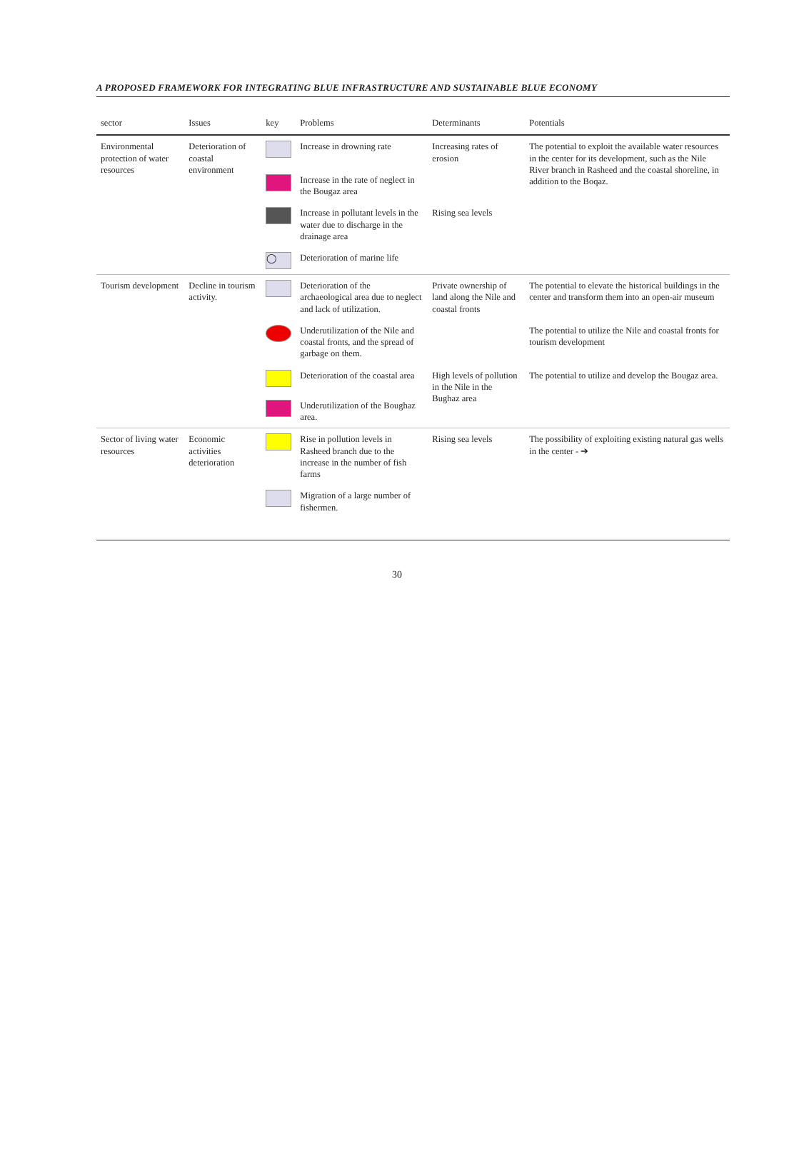A PROPOSED FRAMEWORK FOR INTEGRATING BLUE INFRASTRUCTURE AND SUSTAINABLE BLUE ECONOMY
| sector | Issues | key | Problems | Determinants | Potentials |
| --- | --- | --- | --- | --- | --- |
| Environmental protection of water resources | Deterioration of coastal environment | | Increase in drowning rate | Increasing rates of erosion | The potential to exploit the available water resources in the center for its development, such as the Nile River branch in Rasheed and the coastal shoreline, in addition to the Boqaz. |
| | | | Increase in the rate of neglect in the Bougaz area | | |
| | | | Increase in pollutant levels in the water due to discharge in the drainage area | Rising sea levels | |
| | | ◯ | Deterioration of marine life | | |
| Tourism development | Decline in tourism activity. | | Deterioration of the archaeological area due to neglect and lack of utilization. | Private ownership of land along the Nile and coastal fronts | The potential to elevate the historical buildings in the center and transform them into an open-air museum |
| | | | Underutilization of the Nile and coastal fronts, and the spread of garbage on them. | | The potential to utilize the Nile and coastal fronts for tourism development |
| | | | Deterioration of the coastal area | High levels of pollution in the Nile in the Bughaz area | The potential to utilize and develop the Bougaz area. |
| | | | Underutilization of the Boughaz area. | | |
| Sector of living water resources | Economic activities deterioration | | Rise in pollution levels in Rasheed branch due to the increase in the number of fish farms | Rising sea levels | The possibility of exploiting existing natural gas wells in the center - ➔ |
| | | | Migration of a large number of fishermen. | | |
30